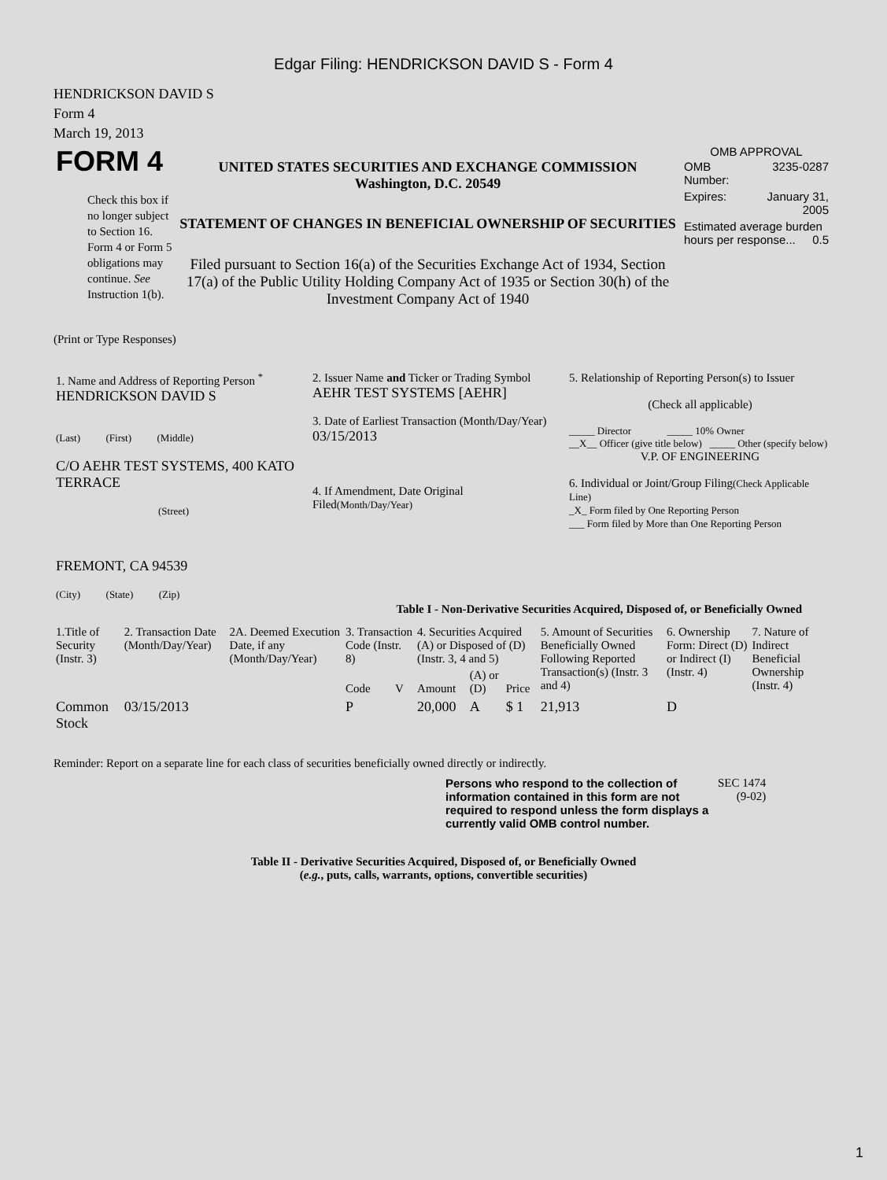Edgar Filing: HENDRICKSON DAVID S - Form 4
HENDRICKSON DAVID S
Form 4
March 19, 2013
| FORM 4 Check this box if no longer subject to Section 16. Form 4 or Form 5 obligations may continue. See Instruction 1(b). | UNITED STATES SECURITIES AND EXCHANGE COMMISSION Washington, D.C. 20549 STATEMENT OF CHANGES IN BENEFICIAL OWNERSHIP OF SECURITIES Filed pursuant to Section 16(a) of the Securities Exchange Act of 1934, Section 17(a) of the Public Utility Holding Company Act of 1935 or Section 30(h) of the Investment Company Act of 1940 | OMB APPROVAL / OMB Number: / 3235-0287 / / Expires: / January 31, 2005 / / Estimated average burden hours per response... 0.5 / / |
(Print or Type Responses)
| 1. Name and Address of Reporting Person <sup>*</sup> HENDRICKSON DAVID S (Last) (First) (Middle) C/O AEHR TEST SYSTEMS, 400 KATO TERRACE (Street) FREMONT, CA 94539 (City) (State) (Zip) | 2. Issuer Name and Ticker or Trading Symbol AEHR TEST SYSTEMS [AEHR] 3. Date of Earliest Transaction (Month/Day/Year) 03/15/2013 4. If Amendment, Date Original Filed (Month/Day/Year) | 5. Relationship of Reporting Person(s) to Issuer (Check all applicable) _____ Director _____ 10% Owner __X__ Officer (give title below) _____ Other (specify below) V.P. OF ENGINEERING 6. Individual or Joint/Group Filing (Check Applicable Line) _X_ Form filed by One Reporting Person ___ Form filed by More than One Reporting Person |
Table I - Non-Derivative Securities Acquired, Disposed of, or Beneficially Owned
| 1.Title of Security (Instr. 3) | 2. Transaction Date (Month/Day/Year) | 2A. Deemed Execution Date, if any (Month/Day/Year) | 3. Transaction Code (Instr. 8) | | 4. Securities Acquired (A) or Disposed of (D) (Instr. 3, 4 and 5) | | | 5. Amount of Securities Beneficially Owned Following Reported Transaction(s) (Instr. 3 and 4) | 6. Ownership Form: Direct (D) or Indirect (I) (Instr. 4) | 7. Nature of Indirect Beneficial Ownership (Instr. 4) |
| --- | --- | --- | --- | --- | --- | --- | --- | --- | --- | --- |
| | | | Code | V | Amount | (A) or (D) | Price | | | |
| Common Stock | 03/15/2013 | | P | | 20,000 | A | $ 1 | 21,913 | D | |
Reminder: Report on a separate line for each class of securities beneficially owned directly or indirectly.
| Persons who respond to the collection of information contained in this form are not required to respond unless the form displays a currently valid OMB control number. | SEC 1474 (9-02) |
Table II - Derivative Securities Acquired, Disposed of, or Beneficially Owned
(e.g., puts, calls, warrants, options, convertible securities)
1